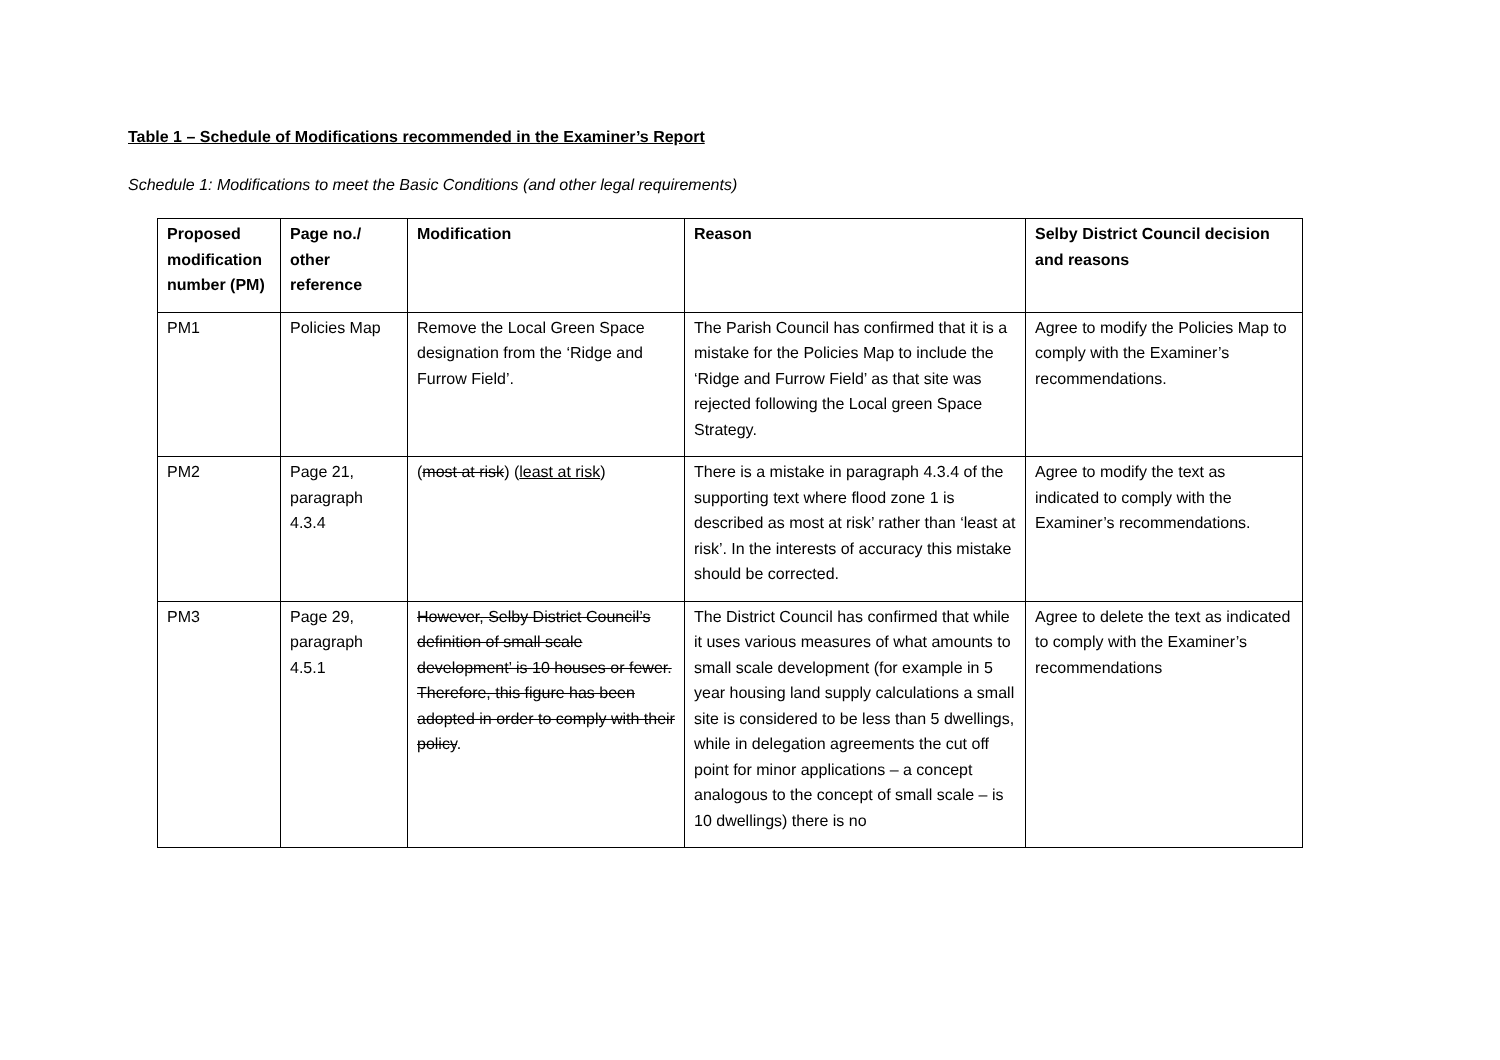Table 1 – Schedule of Modifications recommended in the Examiner’s Report
Schedule 1: Modifications to meet the Basic Conditions (and other legal requirements)
| Proposed modification number (PM) | Page no./ other reference | Modification | Reason | Selby District Council decision and reasons |
| --- | --- | --- | --- | --- |
| PM1 | Policies Map | Remove the Local Green Space designation from the ‘Ridge and Furrow Field’. | The Parish Council has confirmed that it is a mistake for the Policies Map to include the ‘Ridge and Furrow Field’ as that site was rejected following the Local green Space Strategy. | Agree to modify the Policies Map to comply with the Examiner’s recommendations. |
| PM2 | Page 21, paragraph 4.3.4 | ( most at risk ) ( least at risk ) | There is a mistake in paragraph 4.3.4 of the supporting text where flood zone 1 is described as most at risk’ rather than ‘least at risk’. In the interests of accuracy this mistake should be corrected. | Agree to modify the text as indicated to comply with the Examiner’s recommendations. |
| PM3 | Page 29, paragraph 4.5.1 | However, Selby District Council’s definition of small scale development’ is 10 houses or fewer. Therefore, this figure has been adopted in order to comply with their policy . | The District Council has confirmed that while it uses various measures of what amounts to small scale development (for example in 5 year housing land supply calculations a small site is considered to be less than 5 dwellings, while in delegation agreements the cut off point for minor applications – a concept analogous to the concept of small scale – is 10 dwellings) there is no | Agree to delete the text as indicated to comply with the Examiner’s recommendations |